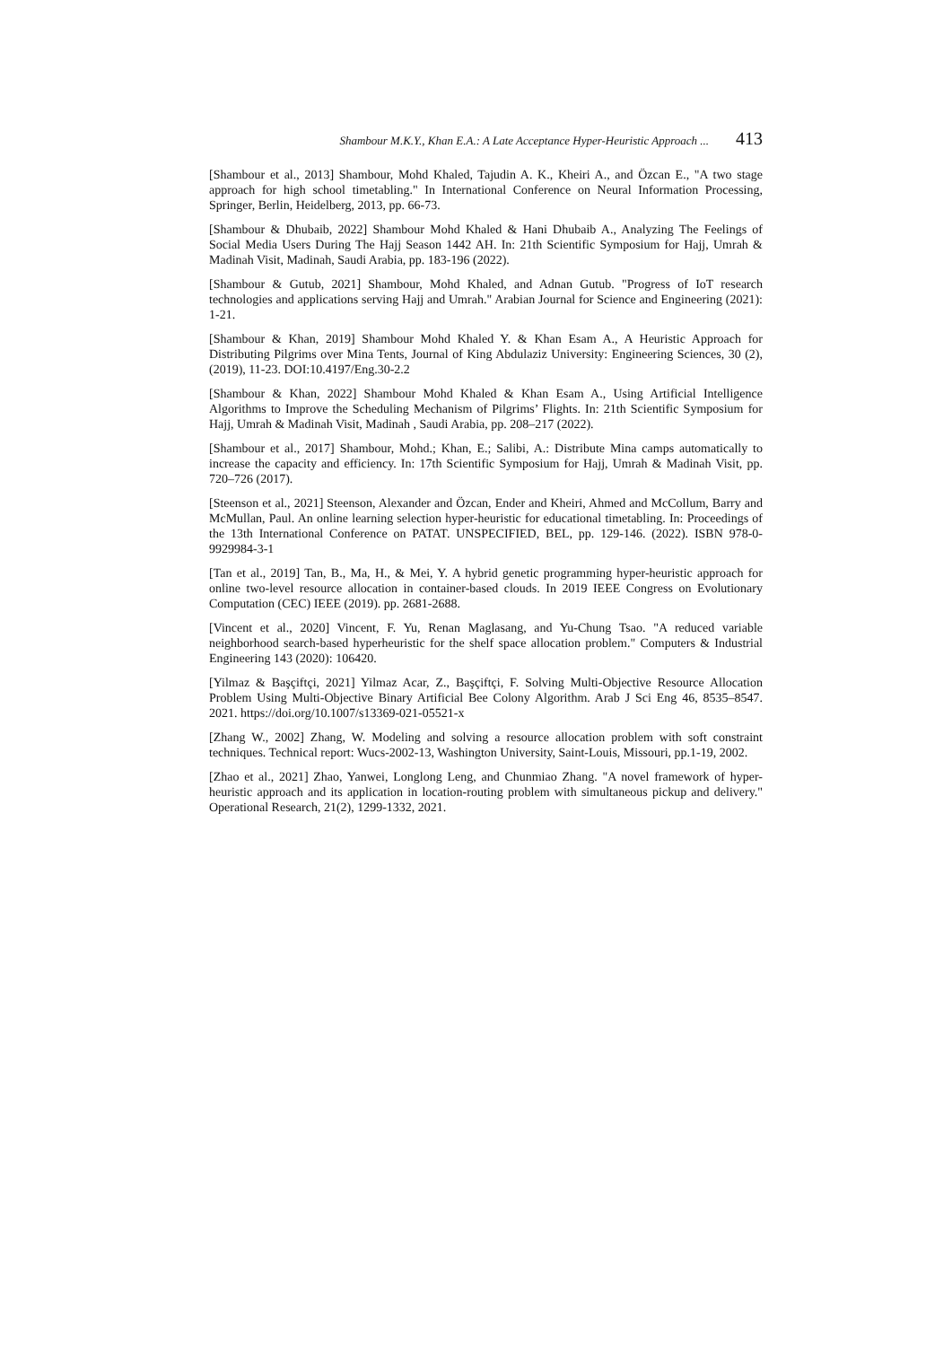Shambour M.K.Y., Khan E.A.: A Late Acceptance Hyper-Heuristic Approach ... 413
[Shambour et al., 2013] Shambour, Mohd Khaled, Tajudin A. K., Kheiri A., and Özcan E., "A two stage approach for high school timetabling." In International Conference on Neural Information Processing, Springer, Berlin, Heidelberg, 2013, pp. 66-73.
[Shambour & Dhubaib, 2022] Shambour Mohd Khaled & Hani Dhubaib A., Analyzing The Feelings of Social Media Users During The Hajj Season 1442 AH. In: 21th Scientific Symposium for Hajj, Umrah & Madinah Visit, Madinah, Saudi Arabia, pp. 183-196 (2022).
[Shambour & Gutub, 2021] Shambour, Mohd Khaled, and Adnan Gutub. "Progress of IoT research technologies and applications serving Hajj and Umrah." Arabian Journal for Science and Engineering (2021): 1-21.
[Shambour & Khan, 2019] Shambour Mohd Khaled Y. & Khan Esam A., A Heuristic Approach for Distributing Pilgrims over Mina Tents, Journal of King Abdulaziz University: Engineering Sciences, 30 (2), (2019), 11-23. DOI:10.4197/Eng.30-2.2
[Shambour & Khan, 2022] Shambour Mohd Khaled & Khan Esam A., Using Artificial Intelligence Algorithms to Improve the Scheduling Mechanism of Pilgrims’ Flights. In: 21th Scientific Symposium for Hajj, Umrah & Madinah Visit, Madinah , Saudi Arabia, pp. 208–217 (2022).
[Shambour et al., 2017] Shambour, Mohd.; Khan, E.; Salibi, A.: Distribute Mina camps automatically to increase the capacity and efficiency. In: 17th Scientific Symposium for Hajj, Umrah & Madinah Visit, pp. 720–726 (2017).
[Steenson et al., 2021] Steenson, Alexander and Özcan, Ender and Kheiri, Ahmed and McCollum, Barry and McMullan, Paul. An online learning selection hyper-heuristic for educational timetabling. In: Proceedings of the 13th International Conference on PATAT. UNSPECIFIED, BEL, pp. 129-146. (2022). ISBN 978-0-9929984-3-1
[Tan et al., 2019] Tan, B., Ma, H., & Mei, Y. A hybrid genetic programming hyper-heuristic approach for online two-level resource allocation in container-based clouds. In 2019 IEEE Congress on Evolutionary Computation (CEC) IEEE (2019). pp. 2681-2688.
[Vincent et al., 2020] Vincent, F. Yu, Renan Maglasang, and Yu-Chung Tsao. "A reduced variable neighborhood search-based hyperheuristic for the shelf space allocation problem." Computers & Industrial Engineering 143 (2020): 106420.
[Yilmaz & Başçiftçi, 2021] Yilmaz Acar, Z., Başçiftçi, F. Solving Multi-Objective Resource Allocation Problem Using Multi-Objective Binary Artificial Bee Colony Algorithm. Arab J Sci Eng 46, 8535–8547. 2021. https://doi.org/10.1007/s13369-021-05521-x
[Zhang W., 2002] Zhang, W. Modeling and solving a resource allocation problem with soft constraint techniques. Technical report: Wucs-2002-13, Washington University, Saint-Louis, Missouri, pp.1-19, 2002.
[Zhao et al., 2021] Zhao, Yanwei, Longlong Leng, and Chunmiao Zhang. "A novel framework of hyper-heuristic approach and its application in location-routing problem with simultaneous pickup and delivery." Operational Research, 21(2), 1299-1332, 2021.